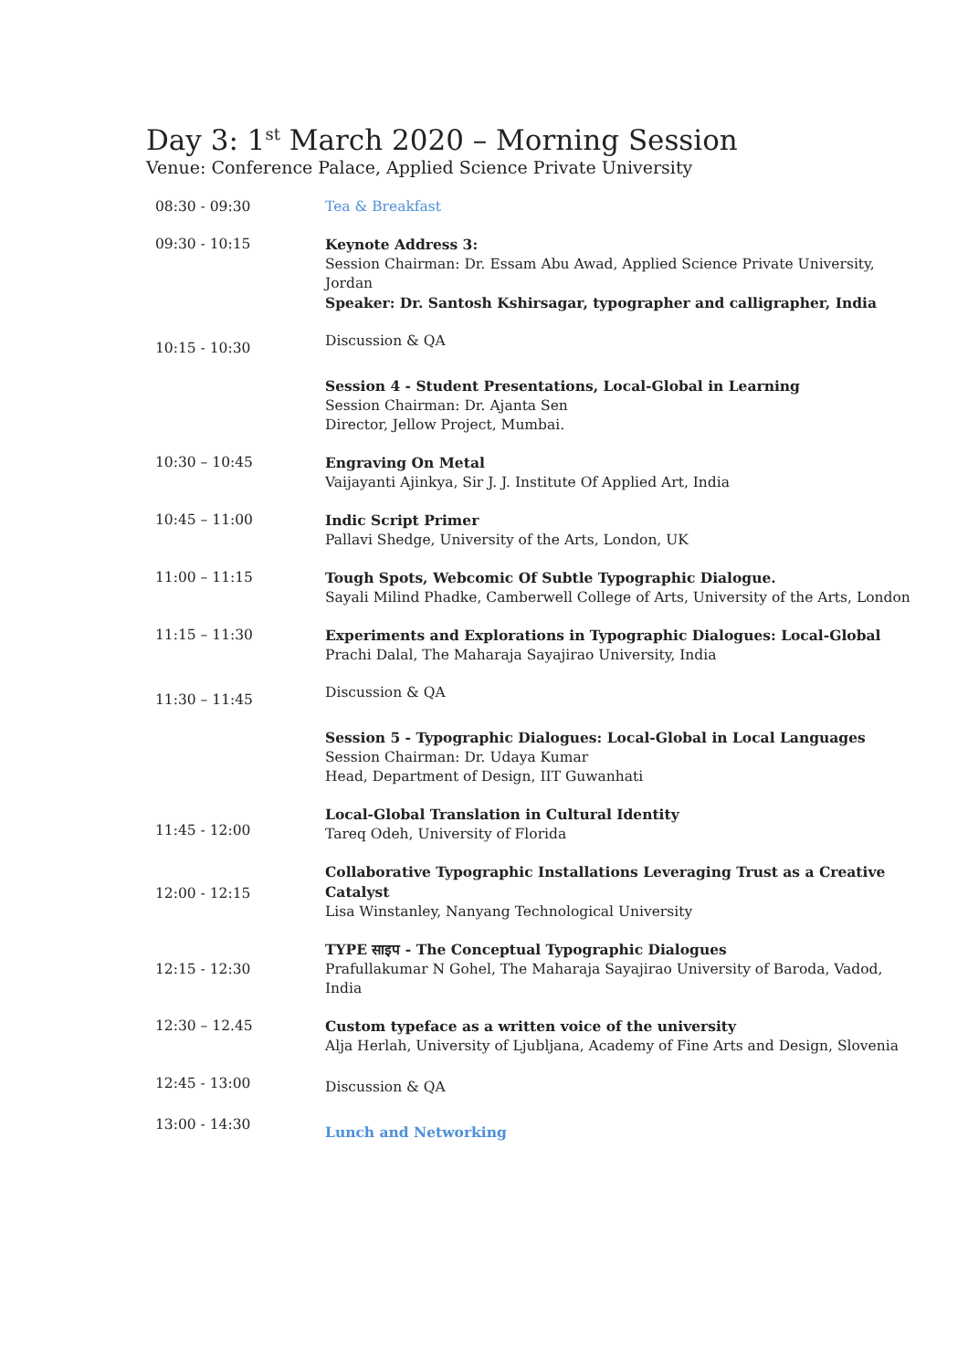Day 3: 1<sup>st</sup> March 2020 – Morning Session
Venue: Conference Palace, Applied Science Private University
| 08:30 - 09:30 | Tea & Breakfast |
| 09:30 - 10:15 | Keynote Address 3: Session Chairman: Dr. Essam Abu Awad, Applied Science Private University, Jordan Speaker: Dr. Santosh Kshirsagar, typographer and calligrapher, India |
| 10:15 - 10:30 | Discussion & QA |
| | Session 4 - Student Presentations, Local-Global in Learning Session Chairman: Dr. Ajanta Sen Director, Jellow Project, Mumbai. |
| 10:30 – 10:45 | Engraving On Metal Vaijayanti Ajinkya, Sir J. J. Institute Of Applied Art, India |
| 10:45 – 11:00 | Indic Script Primer Pallavi Shedge, University of the Arts, London, UK |
| 11:00 – 11:15 | Tough Spots, Webcomic Of Subtle Typographic Dialogue. Sayali Milind Phadke, Camberwell College of Arts, University of the Arts, London |
| 11:15 – 11:30 | Experiments and Explorations in Typographic Dialogues: Local-Global Prachi Dalal, The Maharaja Sayajirao University, India |
| 11:30 – 11:45 | Discussion & QA |
| | Session 5 - Typographic Dialogues: Local-Global in Local Languages Session Chairman: Dr. Udaya Kumar Head, Department of Design, IIT Guwanhati |
| 11:45 - 12:00 | Local-Global Translation in Cultural Identity Tareq Odeh, University of Florida |
| 12:00 - 12:15 | Collaborative Typographic Installations Leveraging Trust as a Creative Catalyst Lisa Winstanley, Nanyang Technological University |
| 12:15 - 12:30 | TYPE साइप - The Conceptual Typographic Dialogues Prafullakumar N Gohel, The Maharaja Sayajirao University of Baroda, Vadod, India |
| 12:30 – 12.45 | Custom typeface as a written voice of the university Alja Herlah, University of Ljubljana, Academy of Fine Arts and Design, Slovenia |
| 12:45 - 13:00 | Discussion & QA |
| 13:00 - 14:30 | Lunch and Networking |